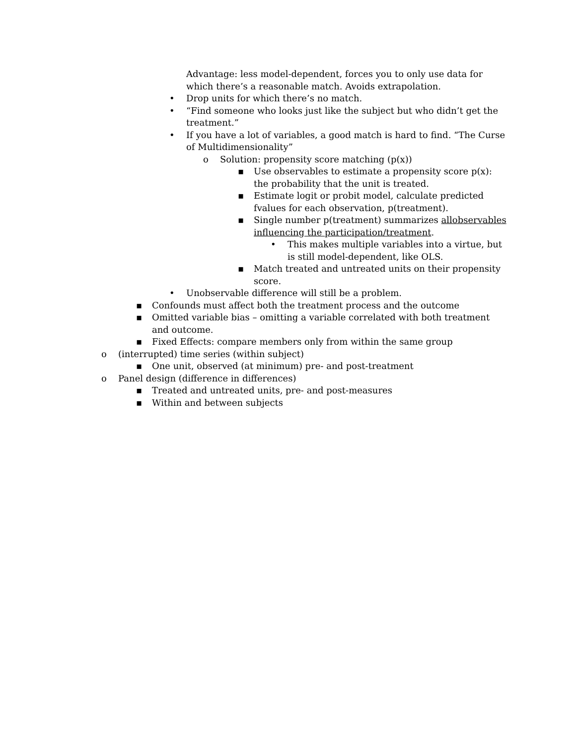Advantage: less model-dependent, forces you to only use data for which there’s a reasonable match. Avoids extrapolation.
• Drop units for which there’s no match.
• “Find someone who looks just like the subject but who didn’t get the treatment.”
• If you have a lot of variables, a good match is hard to find. “The Curse of Multidimensionality”
o Solution: propensity score matching (p(x))
▪ Use observables to estimate a propensity score p(x): the probability that the unit is treated.
▪ Estimate logit or probit model, calculate predicted fvalues for each observation, p(treatment).
▪ Single number p(treatment) summarizes allobservables influencing the participation/treatment.
• This makes multiple variables into a virtue, but is still model-dependent, like OLS.
▪ Match treated and untreated units on their propensity score.
• Unobservable difference will still be a problem.
▪ Confounds must affect both the treatment process and the outcome
▪ Omitted variable bias – omitting a variable correlated with both treatment and outcome.
▪ Fixed Effects: compare members only from within the same group
o (interrupted) time series (within subject)
▪ One unit, observed (at minimum) pre- and post-treatment
o Panel design (difference in differences)
▪ Treated and untreated units, pre- and post-measures
▪ Within and between subjects